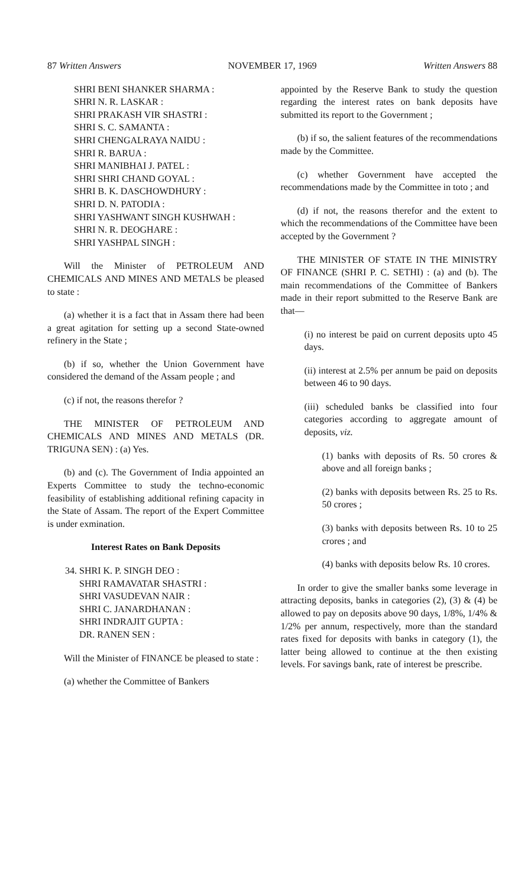87 Written Answers NOVEMBER 17, 1969 Written Answers 88
SHRI BENI SHANKER SHARMA :
SHRI N. R. LASKAR :
SHRI PRAKASH VIR SHASTRI :
SHRI S. C. SAMANTA :
SHRI CHENGALRAYA NAIDU :
SHRI R. BARUA :
SHRI MANIBHAI J. PATEL :
SHRI SHRI CHAND GOYAL :
SHRI B. K. DASCHOWDHURY :
SHRI D. N. PATODIA :
SHRI YASHWANT SINGH KUSHWAH :
SHRI N. R. DEOGHARE :
SHRI YASHPAL SINGH :
Will the Minister of PETROLEUM AND CHEMICALS AND MINES AND METALS be pleased to state :
(a) whether it is a fact that in Assam there had been a great agitation for setting up a second State-owned refinery in the State ;
(b) if so, whether the Union Government have considered the demand of the Assam people ; and
(c) if not, the reasons therefor ?
THE MINISTER OF PETROLEUM AND CHEMICALS AND MINES AND METALS (DR. TRIGUNA SEN) : (a) Yes.
(b) and (c). The Government of India appointed an Experts Committee to study the techno-economic feasibility of establishing additional refining capacity in the State of Assam. The report of the Expert Committee is under exmination.
Interest Rates on Bank Deposits
34. SHRI K. P. SINGH DEO :
SHRI RAMAVATAR SHASTRI :
SHRI VASUDEVAN NAIR :
SHRI C. JANARDHANAN :
SHRI INDRAJIT GUPTA :
DR. RANEN SEN :
Will the Minister of FINANCE be pleased to state :
(a) whether the Committee of Bankers
appointed by the Reserve Bank to study the question regarding the interest rates on bank deposits have submitted its report to the Government ;
(b) if so, the salient features of the recommendations made by the Committee.
(c) whether Government have accepted the recommendations made by the Committee in toto ; and
(d) if not, the reasons therefor and the extent to which the recommendations of the Committee have been accepted by the Government ?
THE MINISTER OF STATE IN THE MINISTRY OF FINANCE (SHRI P. C. SETHI) : (a) and (b). The main recommendations of the Committee of Bankers made in their report submitted to the Reserve Bank are that—
(i) no interest be paid on current deposits upto 45 days.
(ii) interest at 2.5% per annum be paid on deposits between 46 to 90 days.
(iii) scheduled banks be classified into four categories according to aggregate amount of deposits, viz.
(1) banks with deposits of Rs. 50 crores & above and all foreign banks ;
(2) banks with deposits between Rs. 25 to Rs. 50 crores ;
(3) banks with deposits between Rs. 10 to 25 crores ; and
(4) banks with deposits below Rs. 10 crores.
In order to give the smaller banks some leverage in attracting deposits, banks in categories (2), (3) & (4) be allowed to pay on deposits above 90 days, 1/8%, 1/4% & 1/2% per annum, respectively, more than the standard rates fixed for deposits with banks in category (1), the latter being allowed to continue at the then existing levels. For savings bank, rate of interest be prescribe.